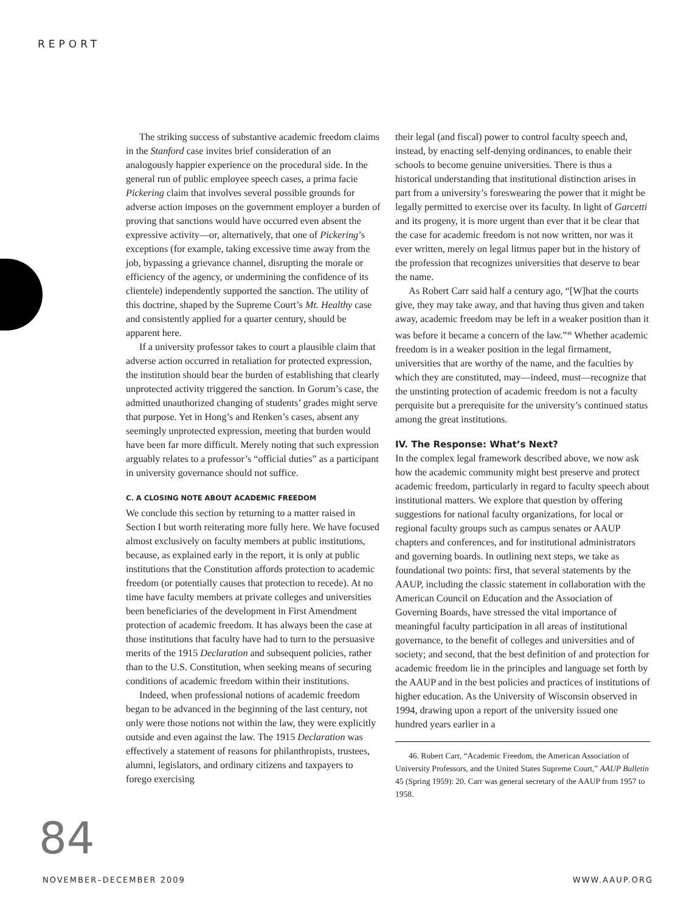REPORT
The striking success of substantive academic freedom claims in the Stanford case invites brief consideration of an analogously happier experience on the procedural side. In the general run of public employee speech cases, a prima facie Pickering claim that involves several possible grounds for adverse action imposes on the government employer a burden of proving that sanctions would have occurred even absent the expressive activity—or, alternatively, that one of Pickering’s exceptions (for example, taking excessive time away from the job, bypassing a grievance channel, disrupting the morale or efficiency of the agency, or undermining the confidence of its clientele) independently supported the sanction. The utility of this doctrine, shaped by the Supreme Court’s Mt. Healthy case and consistently applied for a quarter century, should be apparent here.
If a university professor takes to court a plausible claim that adverse action occurred in retaliation for protected expression, the institution should bear the burden of establishing that clearly unprotected activity triggered the sanction. In Gorum’s case, the admitted unauthorized changing of students’ grades might serve that purpose. Yet in Hong’s and Renken’s cases, absent any seemingly unprotected expression, meeting that burden would have been far more difficult. Merely noting that such expression arguably relates to a professor’s “official duties” as a participant in university governance should not suffice.
C. A CLOSING NOTE ABOUT ACADEMIC FREEDOM
We conclude this section by returning to a matter raised in Section I but worth reiterating more fully here. We have focused almost exclusively on faculty members at public institutions, because, as explained early in the report, it is only at public institutions that the Constitution affords protection to academic freedom (or potentially causes that protection to recede). At no time have faculty members at private colleges and universities been beneficiaries of the development in First Amendment protection of academic freedom. It has always been the case at those institutions that faculty have had to turn to the persuasive merits of the 1915 Declaration and subsequent policies, rather than to the U.S. Constitution, when seeking means of securing conditions of academic freedom within their institutions.
Indeed, when professional notions of academic freedom began to be advanced in the beginning of the last century, not only were those notions not within the law, they were explicitly outside and even against the law. The 1915 Declaration was effectively a statement of reasons for philanthropists, trustees, alumni, legislators, and ordinary citizens and taxpayers to forego exercising
their legal (and fiscal) power to control faculty speech and, instead, by enacting self-denying ordinances, to enable their schools to become genuine universities. There is thus a historical understanding that institutional distinction arises in part from a university’s foreswearing the power that it might be legally permitted to exercise over its faculty. In light of Garcetti and its progeny, it is more urgent than ever that it be clear that the case for academic freedom is not now written, nor was it ever written, merely on legal litmus paper but in the history of the profession that recognizes universities that deserve to bear the name.
As Robert Carr said half a century ago, “[W]hat the courts give, they may take away, and that having thus given and taken away, academic freedom may be left in a weaker position than it was before it became a concern of the law.”<sup>46</sup> Whether academic freedom is in a weaker position in the legal firmament, universities that are worthy of the name, and the faculties by which they are constituted, may—indeed, must—recognize that the unstinting protection of academic freedom is not a faculty perquisite but a prerequisite for the university’s continued status among the great institutions.
IV. The Response: What’s Next?
In the complex legal framework described above, we now ask how the academic community might best preserve and protect academic freedom, particularly in regard to faculty speech about institutional matters. We explore that question by offering suggestions for national faculty organizations, for local or regional faculty groups such as campus senates or AAUP chapters and conferences, and for institutional administrators and governing boards. In outlining next steps, we take as foundational two points: first, that several statements by the AAUP, including the classic statement in collaboration with the American Council on Education and the Association of Governing Boards, have stressed the vital importance of meaningful faculty participation in all areas of institutional governance, to the benefit of colleges and universities and of society; and second, that the best definition of and protection for academic freedom lie in the principles and language set forth by the AAUP and in the best policies and practices of institutions of higher education. As the University of Wisconsin observed in 1994, drawing upon a report of the university issued one hundred years earlier in a
46. Robert Carr, “Academic Freedom, the American Association of University Professors, and the United States Supreme Court,” AAUP Bulletin 45 (Spring 1959): 20. Carr was general secretary of the AAUP from 1957 to 1958.
84
NOVEMBER–DECEMBER 2009 WWW.AAUP.ORG